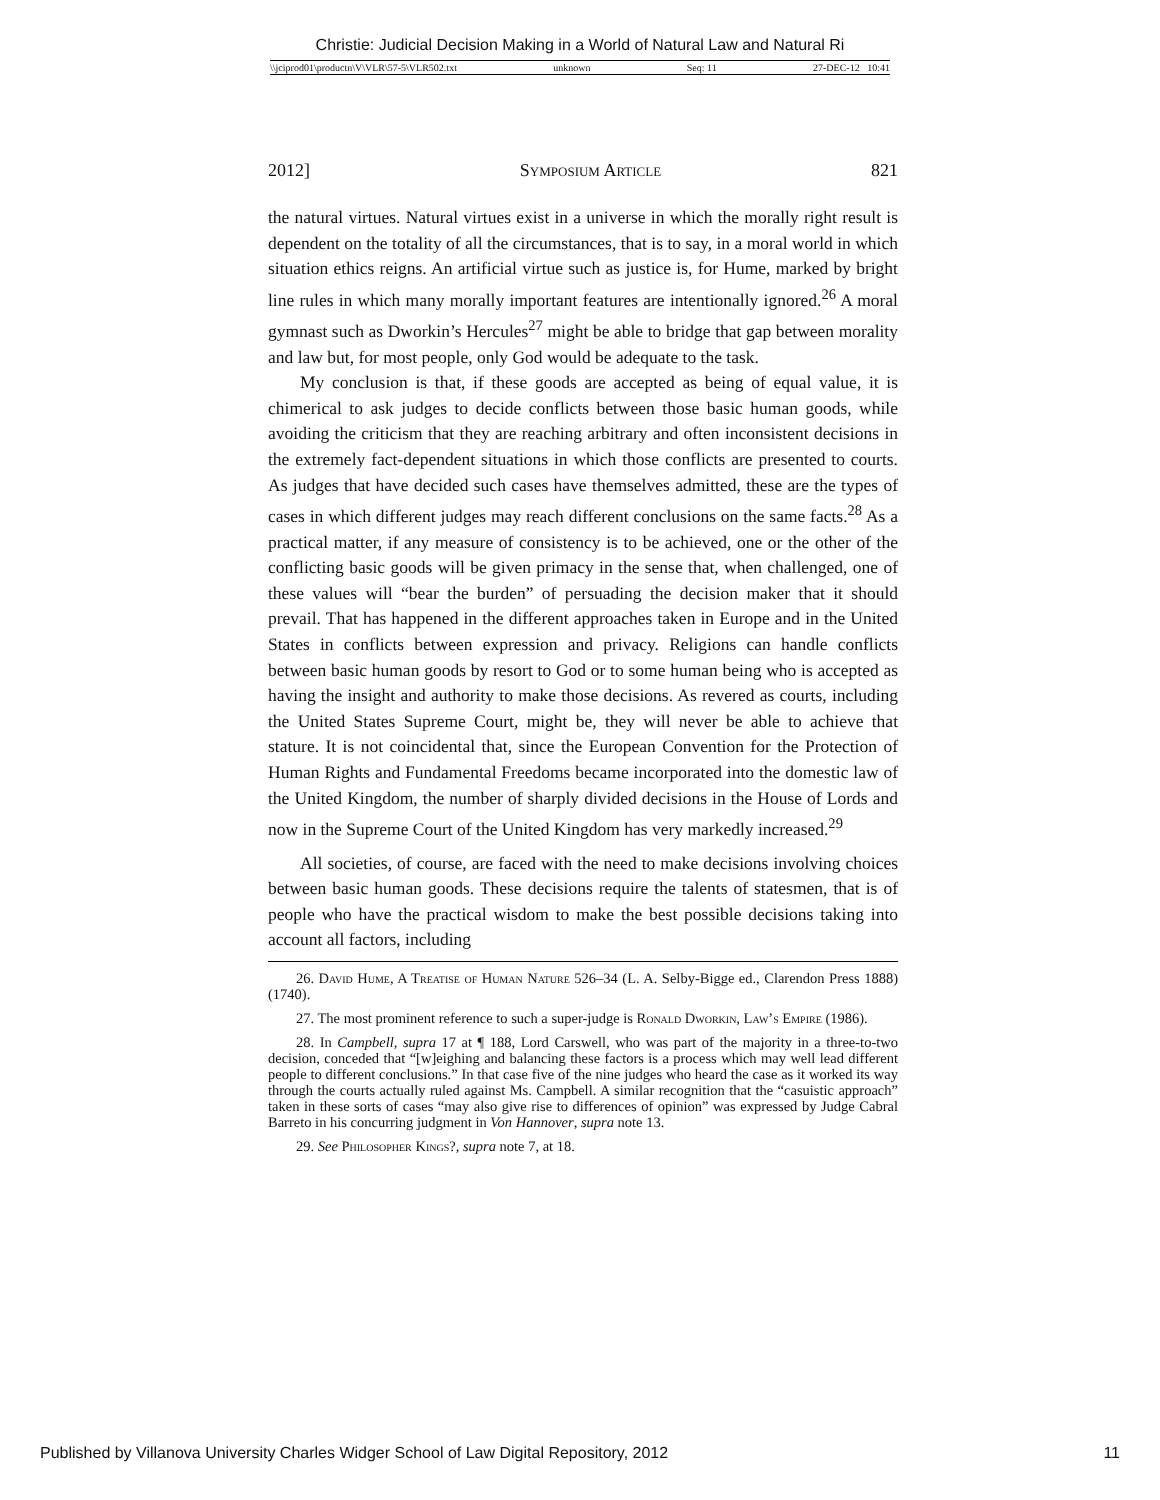Christie: Judicial Decision Making in a World of Natural Law and Natural Ri
\\jciprod01\productn\V\VLR\57-5\VLR502.txt unknown Seq: 11 27-DEC-12 10:41
2012] Symposium Article 821
the natural virtues. Natural virtues exist in a universe in which the morally right result is dependent on the totality of all the circumstances, that is to say, in a moral world in which situation ethics reigns. An artificial virtue such as justice is, for Hume, marked by bright line rules in which many morally important features are intentionally ignored.<sup>26</sup> A moral gymnast such as Dworkin’s Hercules<sup>27</sup> might be able to bridge that gap between morality and law but, for most people, only God would be adequate to the task.
My conclusion is that, if these goods are accepted as being of equal value, it is chimerical to ask judges to decide conflicts between those basic human goods, while avoiding the criticism that they are reaching arbitrary and often inconsistent decisions in the extremely fact-dependent situations in which those conflicts are presented to courts. As judges that have decided such cases have themselves admitted, these are the types of cases in which different judges may reach different conclusions on the same facts.<sup>28</sup> As a practical matter, if any measure of consistency is to be achieved, one or the other of the conflicting basic goods will be given primacy in the sense that, when challenged, one of these values will “bear the burden” of persuading the decision maker that it should prevail. That has happened in the different approaches taken in Europe and in the United States in conflicts between expression and privacy. Religions can handle conflicts between basic human goods by resort to God or to some human being who is accepted as having the insight and authority to make those decisions. As revered as courts, including the United States Supreme Court, might be, they will never be able to achieve that stature. It is not coincidental that, since the European Convention for the Protection of Human Rights and Fundamental Freedoms became incorporated into the domestic law of the United Kingdom, the number of sharply divided decisions in the House of Lords and now in the Supreme Court of the United Kingdom has very markedly increased.<sup>29</sup>
All societies, of course, are faced with the need to make decisions involving choices between basic human goods. These decisions require the talents of statesmen, that is of people who have the practical wisdom to make the best possible decisions taking into account all factors, including
26. David Hume, A Treatise of Human Nature 526–34 (L. A. Selby-Bigge ed., Clarendon Press 1888) (1740).
27. The most prominent reference to such a super-judge is Ronald Dworkin, Law’s Empire (1986).
28. In Campbell, supra 17 at ¶ 188, Lord Carswell, who was part of the majority in a three-to-two decision, conceded that “[w]eighing and balancing these factors is a process which may well lead different people to different conclusions.” In that case five of the nine judges who heard the case as it worked its way through the courts actually ruled against Ms. Campbell. A similar recognition that the “casuistic approach” taken in these sorts of cases “may also give rise to differences of opinion” was expressed by Judge Cabral Barreto in his concurring judgment in Von Hannover, supra note 13.
29. See Philosopher Kings?, supra note 7, at 18.
Published by Villanova University Charles Widger School of Law Digital Repository, 2012 11